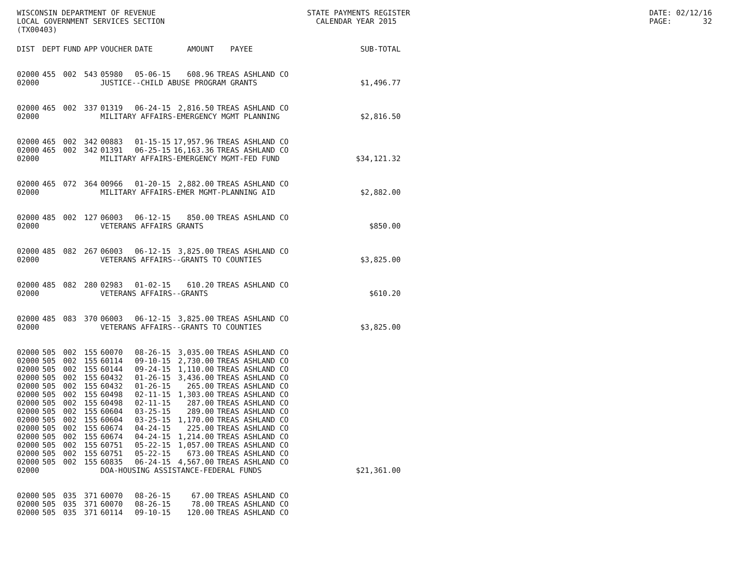WISCONSIN DEPARTMENT OF REVENUE LOCAL GOVERNMENT SERVICES SECTION (TX00403)
STATE PAYMENTS REGISTER CALENDAR YEAR 2015
DATE: 02/12/16 PAGE: 32
| DIST | DEPT | FUND | APP | VOUCHER | DATE | AMOUNT | PAYEE | SUB-TOTAL |
| --- | --- | --- | --- | --- | --- | --- | --- | --- |
| 02000 | 455 | 002 | 543 | 05980 | 05-06-15 | 608.96 | TREAS ASHLAND CO | |
| 02000 | | | | JUSTICE--CHILD ABUSE PROGRAM GRANTS | | | | $1,496.77 |
| 02000 | 465 | 002 | 337 | 01319 | 06-24-15 | 2,816.50 | TREAS ASHLAND CO | |
| 02000 | | | | MILITARY AFFAIRS-EMERGENCY MGMT PLANNING | | | | $2,816.50 |
| 02000 | 465 | 002 | 342 | 00883 | 01-15-15 | 17,957.96 | TREAS ASHLAND CO | |
| 02000 | 465 | 002 | 342 | 01391 | 06-25-15 | 16,163.36 | TREAS ASHLAND CO | |
| 02000 | | | | MILITARY AFFAIRS-EMERGENCY MGMT-FED FUND | | | | $34,121.32 |
| 02000 | 465 | 072 | 364 | 00966 | 01-20-15 | 2,882.00 | TREAS ASHLAND CO | |
| 02000 | | | | MILITARY AFFAIRS-EMER MGMT-PLANNING AID | | | | $2,882.00 |
| 02000 | 485 | 002 | 127 | 06003 | 06-12-15 | 850.00 | TREAS ASHLAND CO | |
| 02000 | | | | VETERANS AFFAIRS GRANTS | | | | $850.00 |
| 02000 | 485 | 082 | 267 | 06003 | 06-12-15 | 3,825.00 | TREAS ASHLAND CO | |
| 02000 | | | | VETERANS AFFAIRS--GRANTS TO COUNTIES | | | | $3,825.00 |
| 02000 | 485 | 082 | 280 | 02983 | 01-02-15 | 610.20 | TREAS ASHLAND CO | |
| 02000 | | | | VETERANS AFFAIRS--GRANTS | | | | $610.20 |
| 02000 | 485 | 083 | 370 | 06003 | 06-12-15 | 3,825.00 | TREAS ASHLAND CO | |
| 02000 | | | | VETERANS AFFAIRS--GRANTS TO COUNTIES | | | | $3,825.00 |
| 02000 | 505 | 002 | 155 | 60070 | 08-26-15 | 3,035.00 | TREAS ASHLAND CO | |
| 02000 | 505 | 002 | 155 | 60114 | 09-10-15 | 2,730.00 | TREAS ASHLAND CO | |
| 02000 | 505 | 002 | 155 | 60144 | 09-24-15 | 1,110.00 | TREAS ASHLAND CO | |
| 02000 | 505 | 002 | 155 | 60432 | 01-26-15 | 3,436.00 | TREAS ASHLAND CO | |
| 02000 | 505 | 002 | 155 | 60432 | 01-26-15 | 265.00 | TREAS ASHLAND CO | |
| 02000 | 505 | 002 | 155 | 60498 | 02-11-15 | 1,303.00 | TREAS ASHLAND CO | |
| 02000 | 505 | 002 | 155 | 60498 | 02-11-15 | 287.00 | TREAS ASHLAND CO | |
| 02000 | 505 | 002 | 155 | 60604 | 03-25-15 | 289.00 | TREAS ASHLAND CO | |
| 02000 | 505 | 002 | 155 | 60604 | 03-25-15 | 1,170.00 | TREAS ASHLAND CO | |
| 02000 | 505 | 002 | 155 | 60674 | 04-24-15 | 225.00 | TREAS ASHLAND CO | |
| 02000 | 505 | 002 | 155 | 60674 | 04-24-15 | 1,214.00 | TREAS ASHLAND CO | |
| 02000 | 505 | 002 | 155 | 60751 | 05-22-15 | 1,057.00 | TREAS ASHLAND CO | |
| 02000 | 505 | 002 | 155 | 60751 | 05-22-15 | 673.00 | TREAS ASHLAND CO | |
| 02000 | 505 | 002 | 155 | 60835 | 06-24-15 | 4,567.00 | TREAS ASHLAND CO | |
| 02000 | | | | DOA-HOUSING ASSISTANCE-FEDERAL FUNDS | | | | $21,361.00 |
| 02000 | 505 | 035 | 371 | 60070 | 08-26-15 | 67.00 | TREAS ASHLAND CO | |
| 02000 | 505 | 035 | 371 | 60070 | 08-26-15 | 78.00 | TREAS ASHLAND CO | |
| 02000 | 505 | 035 | 371 | 60114 | 09-10-15 | 120.00 | TREAS ASHLAND CO | |